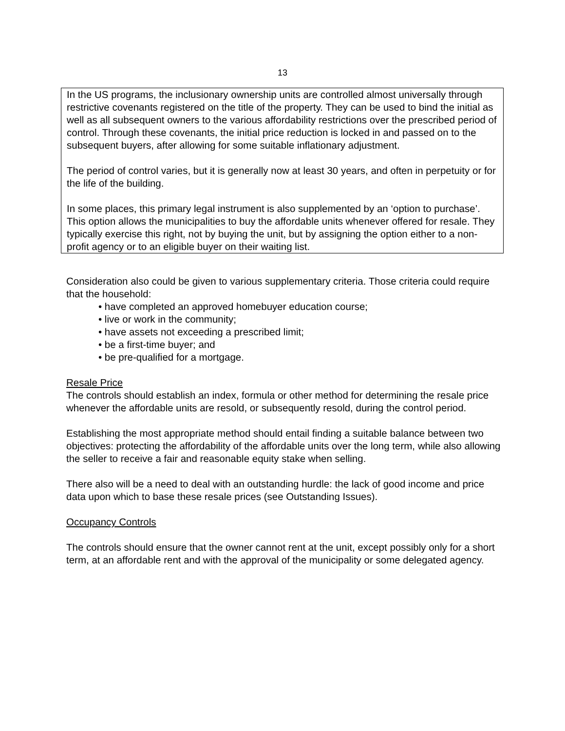13
In the US programs, the inclusionary ownership units are controlled almost universally through restrictive covenants registered on the title of the property. They can be used to bind the initial as well as all subsequent owners to the various affordability restrictions over the prescribed period of control. Through these covenants, the initial price reduction is locked in and passed on to the subsequent buyers, after allowing for some suitable inflationary adjustment.
The period of control varies, but it is generally now at least 30 years, and often in perpetuity or for the life of the building.
In some places, this primary legal instrument is also supplemented by an ‘option to purchase’. This option allows the municipalities to buy the affordable units whenever offered for resale. They typically exercise this right, not by buying the unit, but by assigning the option either to a non-profit agency or to an eligible buyer on their waiting list.
Consideration also could be given to various supplementary criteria. Those criteria could require that the household:
• have completed an approved homebuyer education course;
• live or work in the community;
• have assets not exceeding a prescribed limit;
• be a first-time buyer; and
• be pre-qualified for a mortgage.
Resale Price
The controls should establish an index, formula or other method for determining the resale price whenever the affordable units are resold, or subsequently resold, during the control period.
Establishing the most appropriate method should entail finding a suitable balance between two objectives: protecting the affordability of the affordable units over the long term, while also allowing the seller to receive a fair and reasonable equity stake when selling.
There also will be a need to deal with an outstanding hurdle: the lack of good income and price data upon which to base these resale prices (see Outstanding Issues).
Occupancy Controls
The controls should ensure that the owner cannot rent at the unit, except possibly only for a short term, at an affordable rent and with the approval of the municipality or some delegated agency.